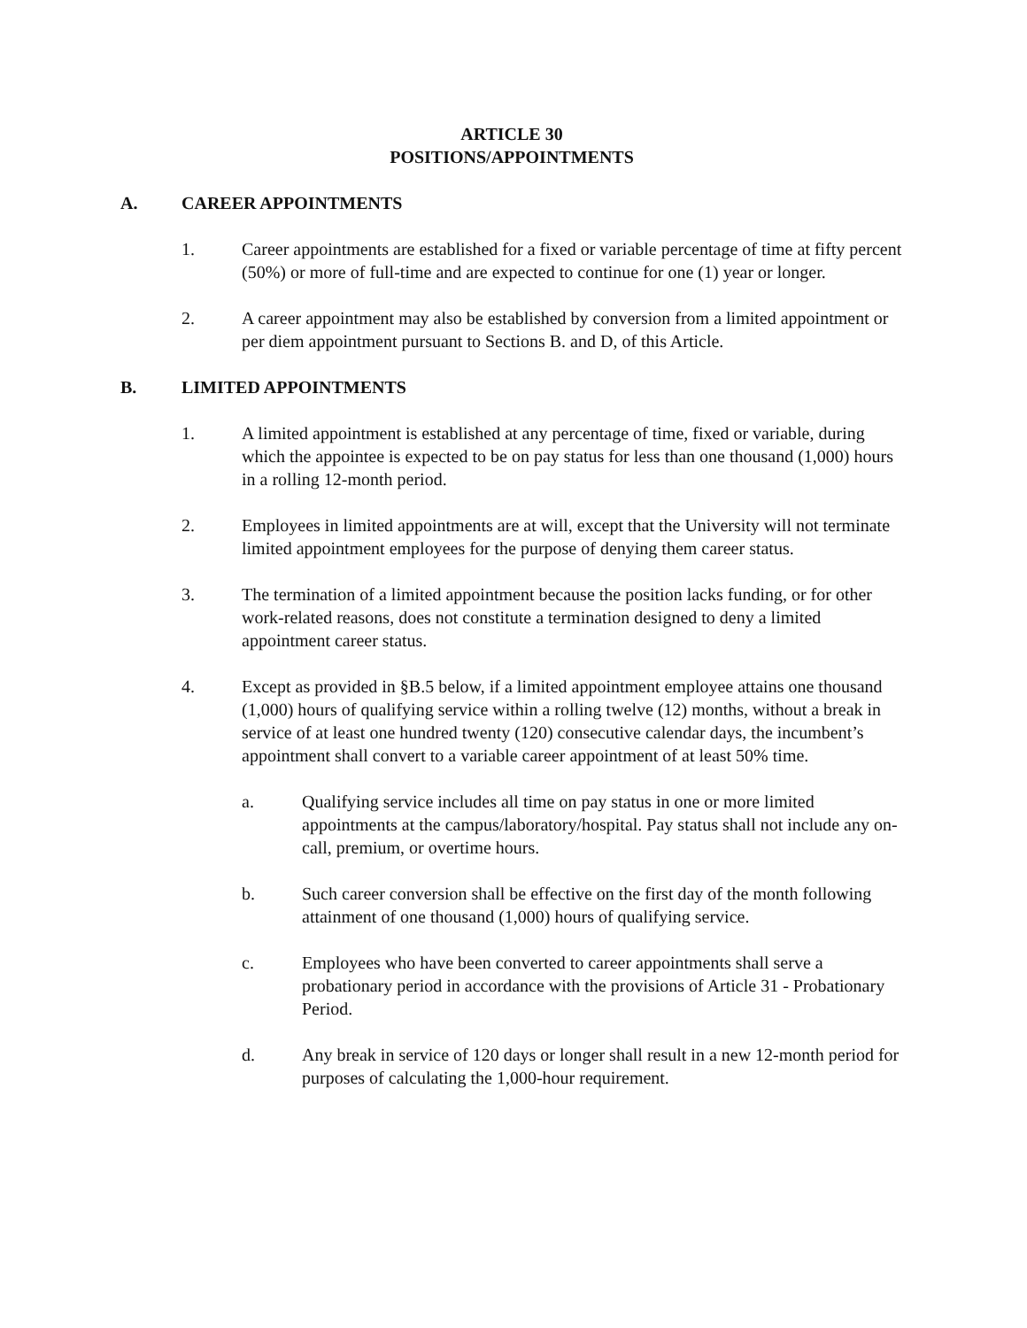ARTICLE 30
POSITIONS/APPOINTMENTS
A. CAREER APPOINTMENTS
1. Career appointments are established for a fixed or variable percentage of time at fifty percent (50%) or more of full-time and are expected to continue for one (1) year or longer.
2. A career appointment may also be established by conversion from a limited appointment or per diem appointment pursuant to Sections B. and D, of this Article.
B. LIMITED APPOINTMENTS
1. A limited appointment is established at any percentage of time, fixed or variable, during which the appointee is expected to be on pay status for less than one thousand (1,000) hours in a rolling 12-month period.
2. Employees in limited appointments are at will, except that the University will not terminate limited appointment employees for the purpose of denying them career status.
3. The termination of a limited appointment because the position lacks funding, or for other work-related reasons, does not constitute a termination designed to deny a limited appointment career status.
4. Except as provided in §B.5 below, if a limited appointment employee attains one thousand (1,000) hours of qualifying service within a rolling twelve (12) months, without a break in service of at least one hundred twenty (120) consecutive calendar days, the incumbent’s appointment shall convert to a variable career appointment of at least 50% time.
a. Qualifying service includes all time on pay status in one or more limited appointments at the campus/laboratory/hospital. Pay status shall not include any on-call, premium, or overtime hours.
b. Such career conversion shall be effective on the first day of the month following attainment of one thousand (1,000) hours of qualifying service.
c. Employees who have been converted to career appointments shall serve a probationary period in accordance with the provisions of Article 31 - Probationary Period.
d. Any break in service of 120 days or longer shall result in a new 12-month period for purposes of calculating the 1,000-hour requirement.